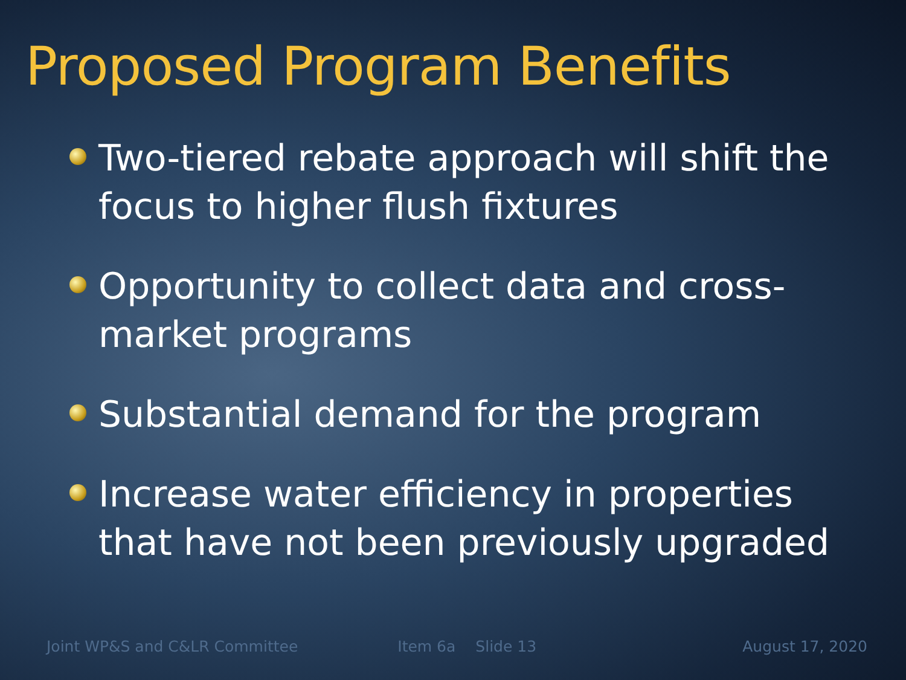Proposed Program Benefits
Two-tiered rebate approach will shift the focus to higher flush fixtures
Opportunity to collect data and cross-market programs
Substantial demand for the program
Increase water efficiency in properties that have not been previously upgraded
Joint WP&S and C&LR Committee Item 6a Slide 13 August 17, 2020